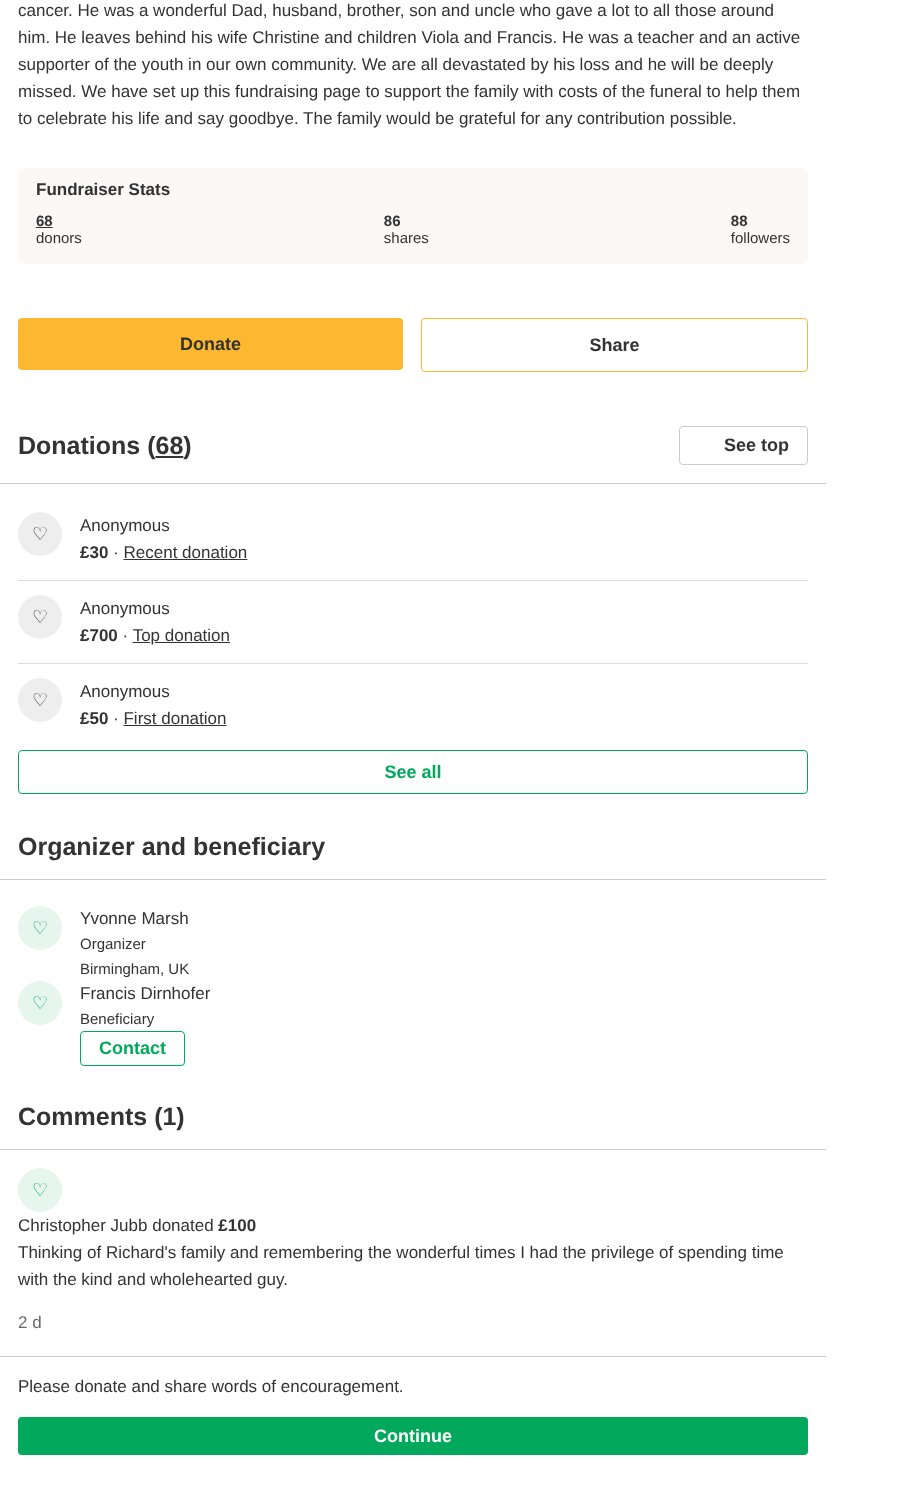cancer. He was a wonderful Dad, husband, brother, son and uncle who gave a lot to all those around him. He leaves behind his wife Christine and children Viola and Francis. He was a teacher and an active supporter of the youth in our own community. We are all devastated by his loss and he will be deeply missed. We have set up this fundraising page to support the family with costs of the funeral to help them to celebrate his life and say goodbye. The family would be grateful for any contribution possible.
Fundraiser Stats
68
donors
86
shares
88
followers
Donate Share
Donations (68)
See top
♡
Anonymous
£30 · Recent donation
♡
Anonymous
£700 · Top donation
♡
Anonymous
£50 · First donation
See all
Organizer and beneficiary
♡
Yvonne Marsh
Organizer
Birmingham, UK
♡
Francis Dirnhofer
Beneficiary
Contact
Comments (1)
♡
Christopher Jubb donated £100
Thinking of Richard's family and remembering the wonderful times I had the privilege of spending time with the kind and wholehearted guy.
2 d
Please donate and share words of encouragement.
Continue